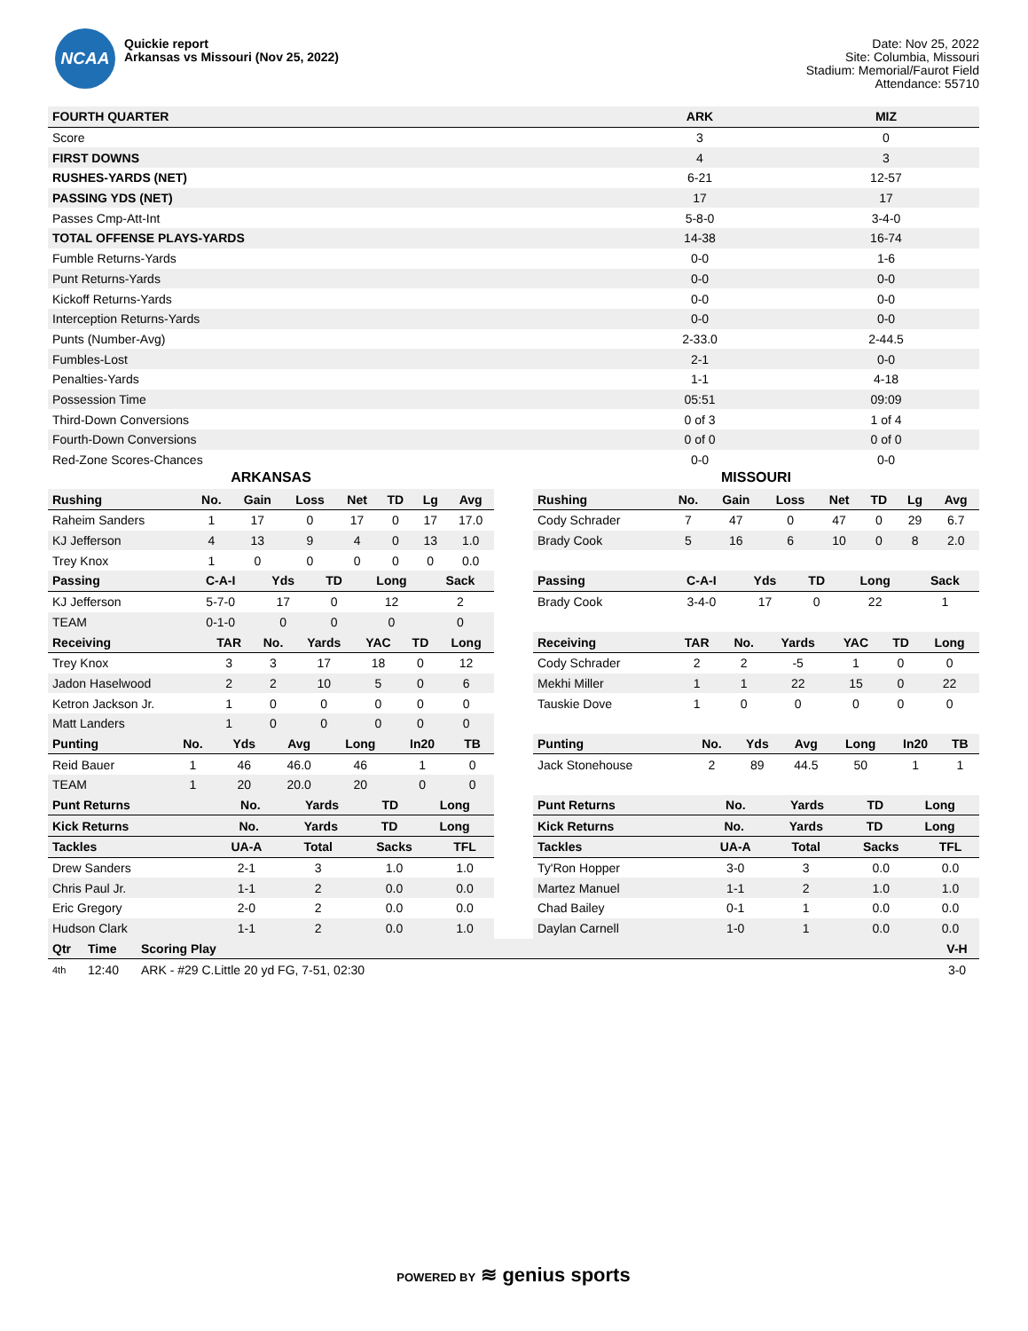NCAA
Quickie report
Arkansas vs Missouri (Nov 25, 2022)
Date: Nov 25, 2022
Site: Columbia, Missouri
Stadium: Memorial/Faurot Field
Attendance: 55710
| FOURTH QUARTER | ARK | MIZ |
| --- | --- | --- |
| Score | 3 | 0 |
| FIRST DOWNS | 4 | 3 |
| RUSHES-YARDS (NET) | 6-21 | 12-57 |
| PASSING YDS (NET) | 17 | 17 |
| Passes Cmp-Att-Int | 5-8-0 | 3-4-0 |
| TOTAL OFFENSE PLAYS-YARDS | 14-38 | 16-74 |
| Fumble Returns-Yards | 0-0 | 1-6 |
| Punt Returns-Yards | 0-0 | 0-0 |
| Kickoff Returns-Yards | 0-0 | 0-0 |
| Interception Returns-Yards | 0-0 | 0-0 |
| Punts (Number-Avg) | 2-33.0 | 2-44.5 |
| Fumbles-Lost | 2-1 | 0-0 |
| Penalties-Yards | 1-1 | 4-18 |
| Possession Time | 05:51 | 09:09 |
| Third-Down Conversions | 0 of 3 | 1 of 4 |
| Fourth-Down Conversions | 0 of 0 | 0 of 0 |
| Red-Zone Scores-Chances | 0-0 | 0-0 |
ARKANSAS
| Rushing | No. | Gain | Loss | Net | TD | Lg | Avg |
| --- | --- | --- | --- | --- | --- | --- | --- |
| Raheim Sanders | 1 | 17 | 0 | 17 | 0 | 17 | 17.0 |
| KJ Jefferson | 4 | 13 | 9 | 4 | 0 | 13 | 1.0 |
| Trey Knox | 1 | 0 | 0 | 0 | 0 | 0 | 0.0 |
| Passing | C-A-I | Yds | TD | Long | Sack |
| --- | --- | --- | --- | --- | --- |
| KJ Jefferson | 5-7-0 | 17 | 0 | 12 | 2 |
| TEAM | 0-1-0 | 0 | 0 | 0 | 0 |
| Receiving | TAR | No. | Yards | YAC | TD | Long |
| --- | --- | --- | --- | --- | --- | --- |
| Trey Knox | 3 | 3 | 17 | 18 | 0 | 12 |
| Jadon Haselwood | 2 | 2 | 10 | 5 | 0 | 6 |
| Ketron Jackson Jr. | 1 | 0 | 0 | 0 | 0 | 0 |
| Matt Landers | 1 | 0 | 0 | 0 | 0 | 0 |
| Punting | No. | Yds | Avg | Long | In20 | TB |
| --- | --- | --- | --- | --- | --- | --- |
| Reid Bauer | 1 | 46 | 46.0 | 46 | 1 | 0 |
| TEAM | 1 | 20 | 20.0 | 20 | 0 | 0 |
| Punt Returns | No. | Yards | TD | Long |
| --- | --- | --- | --- | --- |
| Kick Returns | No. | Yards | TD | Long |
| --- | --- | --- | --- | --- |
| Tackles | UA-A | Total | Sacks | TFL |
| --- | --- | --- | --- | --- |
| Drew Sanders | 2-1 | 3 | 1.0 | 1.0 |
| Chris Paul Jr. | 1-1 | 2 | 0.0 | 0.0 |
| Eric Gregory | 2-0 | 2 | 0.0 | 0.0 |
| Hudson Clark | 1-1 | 2 | 0.0 | 1.0 |
MISSOURI
| Rushing | No. | Gain | Loss | Net | TD | Lg | Avg |
| --- | --- | --- | --- | --- | --- | --- | --- |
| Cody Schrader | 7 | 47 | 0 | 47 | 0 | 29 | 6.7 |
| Brady Cook | 5 | 16 | 6 | 10 | 0 | 8 | 2.0 |
| Passing | C-A-I | Yds | TD | Long | Sack |
| --- | --- | --- | --- | --- | --- |
| Brady Cook | 3-4-0 | 17 | 0 | 22 | 1 |
| Receiving | TAR | No. | Yards | YAC | TD | Long |
| --- | --- | --- | --- | --- | --- | --- |
| Cody Schrader | 2 | 2 | -5 | 1 | 0 | 0 |
| Mekhi Miller | 1 | 1 | 22 | 15 | 0 | 22 |
| Tauskie Dove | 1 | 0 | 0 | 0 | 0 | 0 |
| Punting | No. | Yds | Avg | Long | In20 | TB |
| --- | --- | --- | --- | --- | --- | --- |
| Jack Stonehouse | 2 | 89 | 44.5 | 50 | 1 | 1 |
| Punt Returns | No. | Yards | TD | Long |
| --- | --- | --- | --- | --- |
| Kick Returns | No. | Yards | TD | Long |
| --- | --- | --- | --- | --- |
| Tackles | UA-A | Total | Sacks | TFL |
| --- | --- | --- | --- | --- |
| Ty'Ron Hopper | 3-0 | 3 | 0.0 | 0.0 |
| Martez Manuel | 1-1 | 2 | 1.0 | 1.0 |
| Chad Bailey | 0-1 | 1 | 0.0 | 0.0 |
| Daylan Carnell | 1-0 | 1 | 0.0 | 0.0 |
| Qtr | Time | Scoring Play | V-H |
| --- | --- | --- | --- |
| 4th | 12:40 | ARK - #29 C.Little 20 yd FG, 7-51, 02:30 | 3-0 |
POWERED BY ≋ genius sports